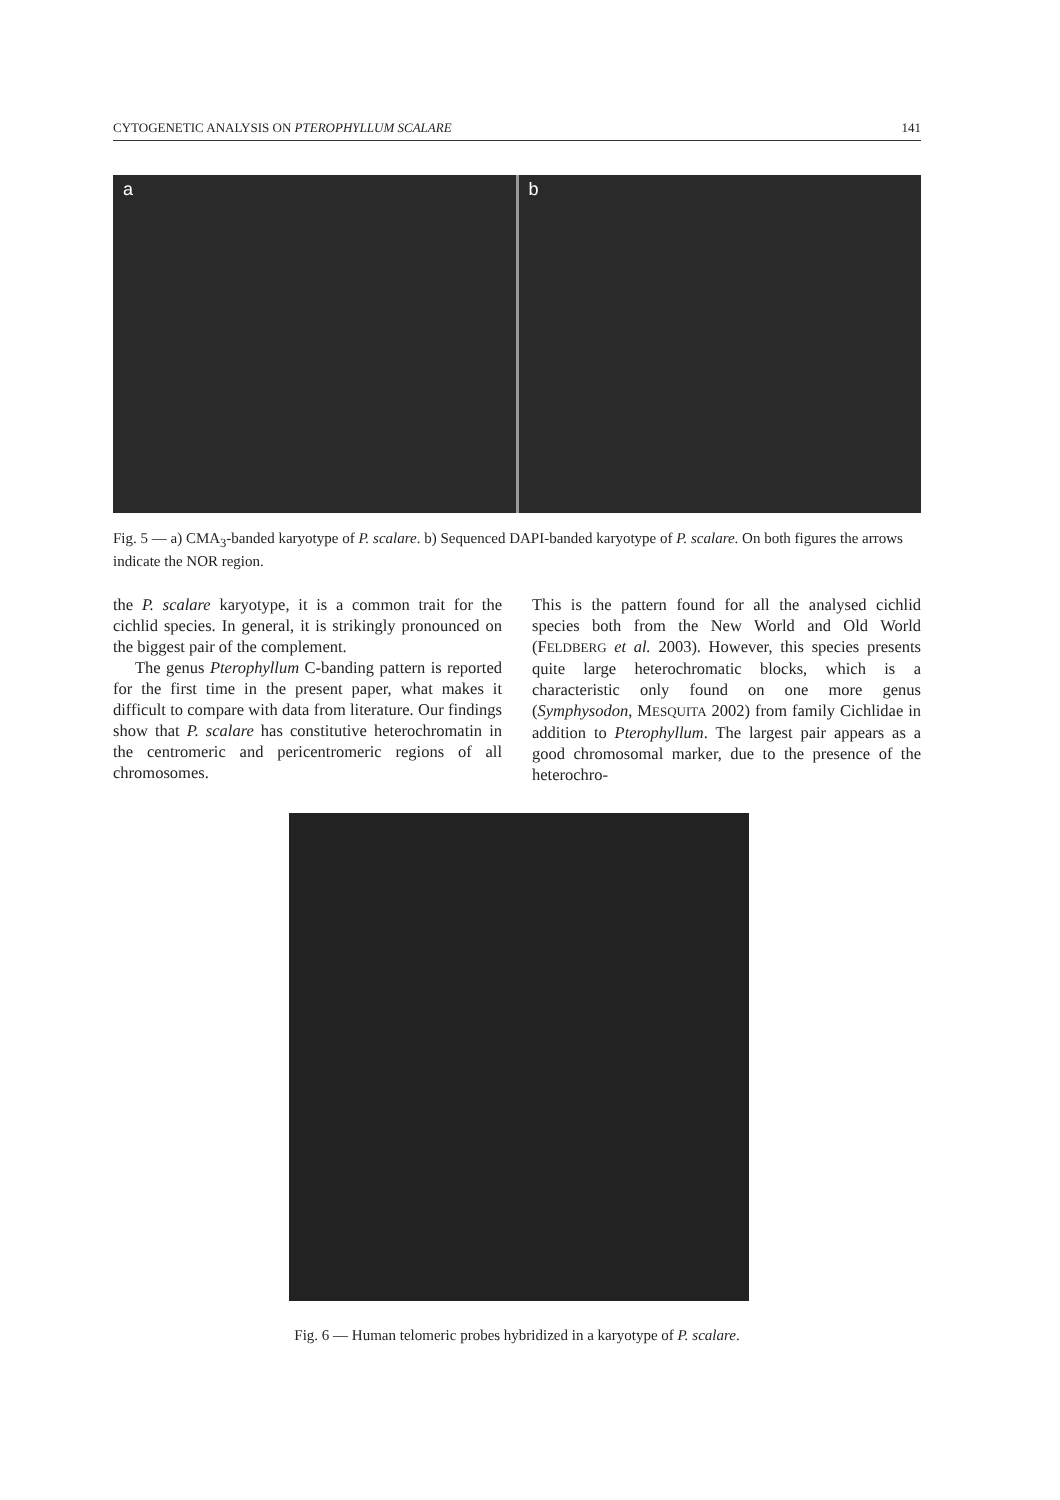CYTOGENETIC ANALYSIS ON PTEROPHYLLUM SCALARE 141
a b
Fig. 5 — a) CMA<sub>3</sub>-banded karyotype of P. scalare. b) Sequenced DAPI-banded karyotype of P. scalare. On both figures the arrows indicate the NOR region.
the P. scalare karyotype, it is a common trait for the cichlid species. In general, it is strikingly pronounced on the biggest pair of the complement.
The genus Pterophyllum C-banding pattern is reported for the first time in the present paper, what makes it difficult to compare with data from literature. Our findings show that P. scalare has constitutive heterochromatin in the centromeric and pericentromeric regions of all chromosomes.
This is the pattern found for all the analysed cichlid species both from the New World and Old World (FELDBERG et al. 2003). However, this species presents quite large heterochromatic blocks, which is a characteristic only found on one more genus (Symphysodon, MESQUITA 2002) from family Cichlidae in addition to Pterophyllum. The largest pair appears as a good chromosomal marker, due to the presence of the heterochro-
Fig. 6 — Human telomeric probes hybridized in a karyotype of P. scalare.